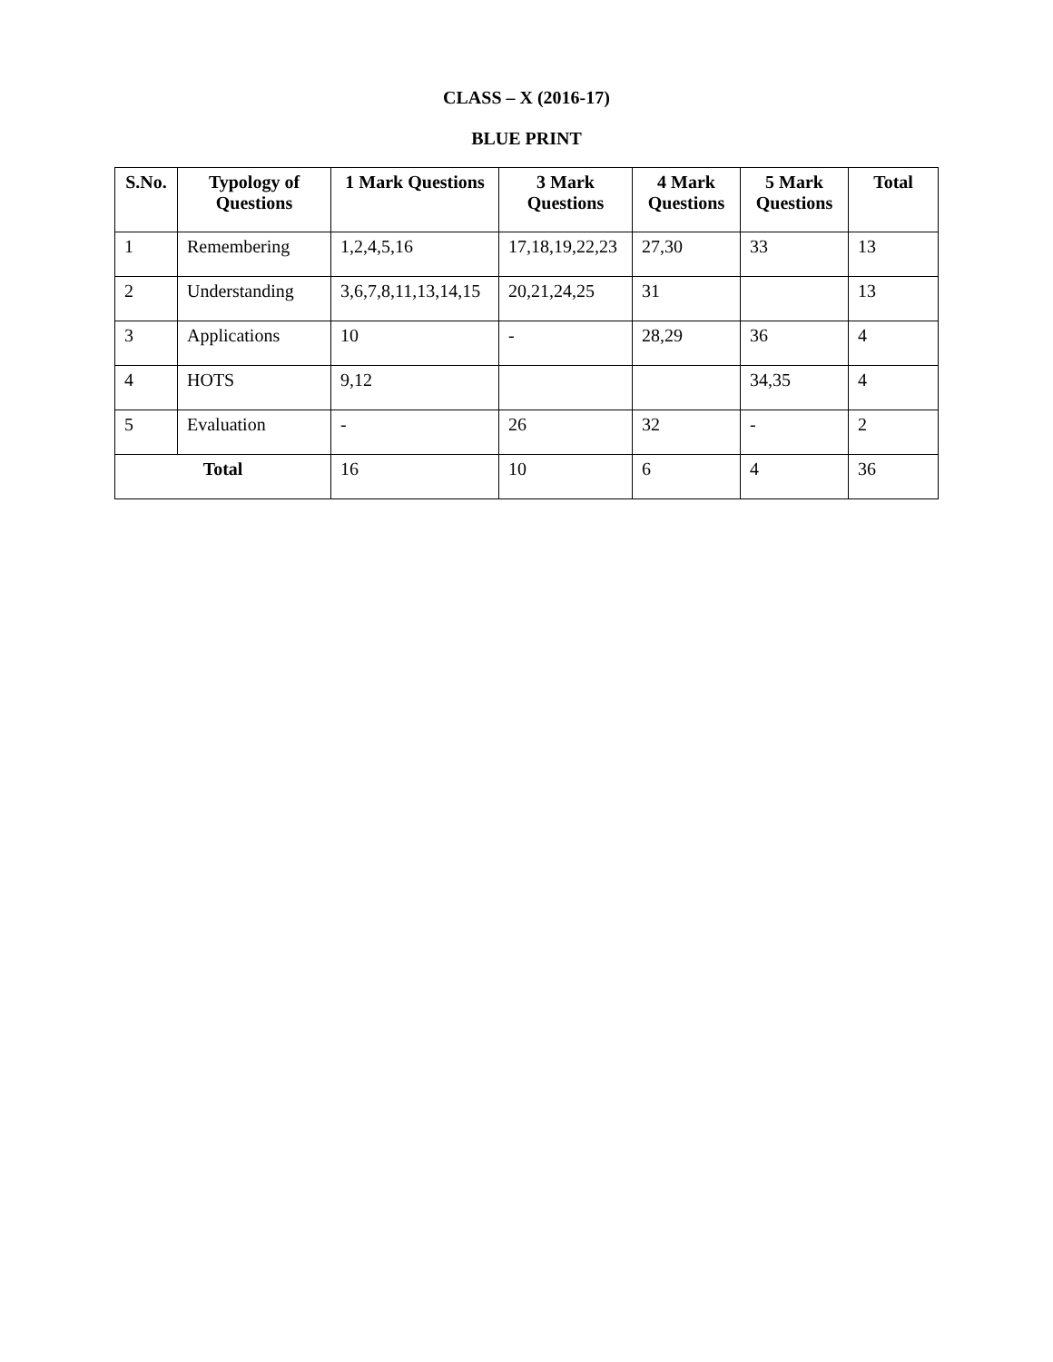CLASS – X (2016-17)
BLUE PRINT
| S.No. | Typology of Questions | 1 Mark Questions | 3 Mark Questions | 4 Mark Questions | 5 Mark Questions | Total |
| --- | --- | --- | --- | --- | --- | --- |
| 1 | Remembering | 1,2,4,5,16 | 17,18,19,22,23 | 27,30 | 33 | 13 |
| 2 | Understanding | 3,6,7,8,11,13,14,15 | 20,21,24,25 | 31 | | 13 |
| 3 | Applications | 10 | - | 28,29 | 36 | 4 |
| 4 | HOTS | 9,12 | | | 34,35 | 4 |
| 5 | Evaluation | - | 26 | 32 | - | 2 |
| Total | | 16 | 10 | 6 | 4 | 36 |